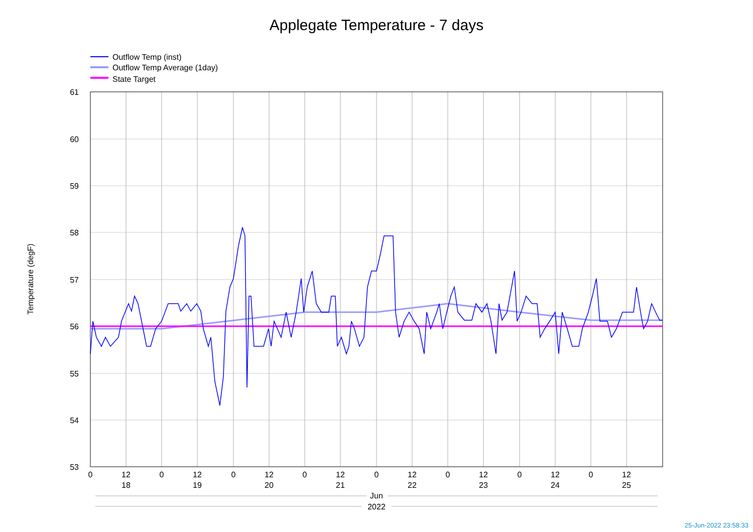Applegate Temperature - 7 days
61
60
59
58
57
56
55
54
53
0
12
0
12
0
12
0
12
0
12
0
12
0
12
0
12
18
19
20
21
22
23
24
25
Jun
2022
Temperature (degF)
Outflow Temp (inst)
Outflow Temp Average (1day)
State Target
25-Jun-2022 23:58:33